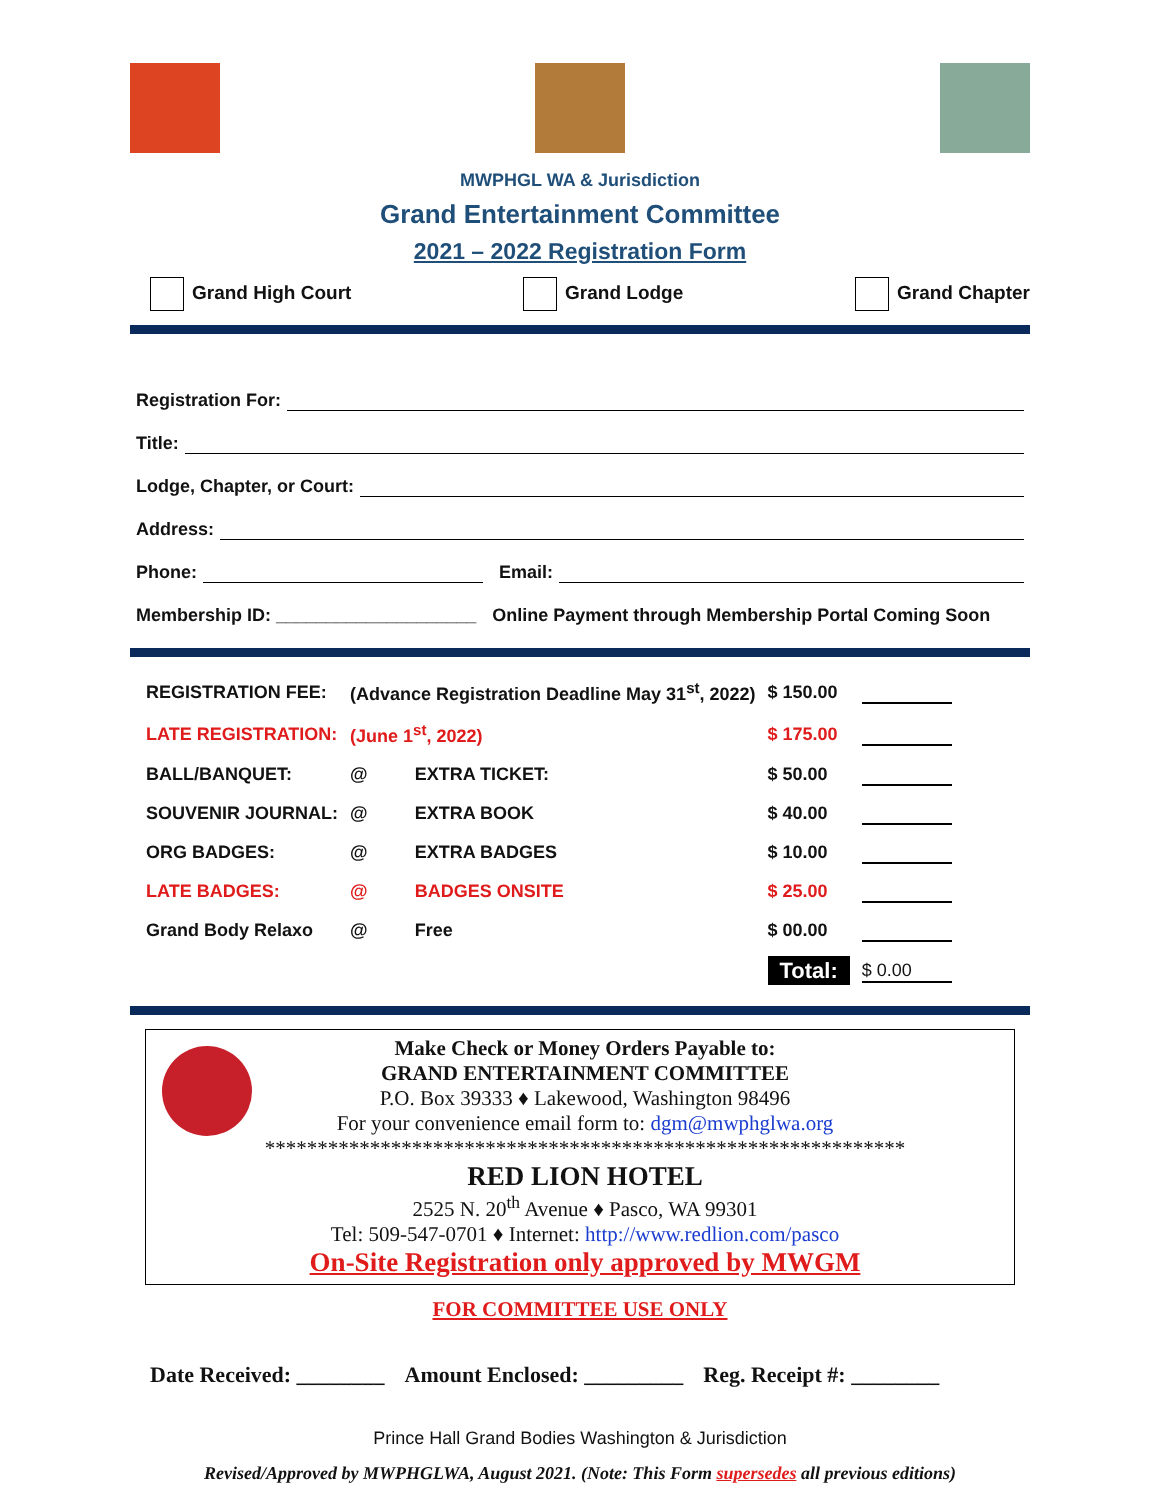MWPHGL WA & Jurisdiction
Grand Entertainment Committee
2021 – 2022 Registration Form
Grand High Court Grand Lodge Grand Chapter
Registration For:
Title:
Lodge, Chapter, or Court:
Address:
Phone: Email:
Membership ID: ____________________ Online Payment through Membership Portal Coming Soon
| REGISTRATION FEE: | (Advance Registration Deadline May 31<sup>st</sup>, 2022) | | $ 150.00 | |
| LATE REGISTRATION: | (June 1<sup>st</sup>, 2022) | | $ 175.00 | |
| BALL/BANQUET: | @ | EXTRA TICKET: | $ 50.00 | |
| SOUVENIR JOURNAL: | @ | EXTRA BOOK | $ 40.00 | |
| ORG BADGES: | @ | EXTRA BADGES | $ 10.00 | |
| LATE BADGES: | @ | BADGES ONSITE | $ 25.00 | |
| Grand Body Relaxo | @ | Free | $ 00.00 | |
| | | | Total: | $ 0.00 |
Make Check or Money Orders Payable to:
GRAND ENTERTAINMENT COMMITTEE
P.O. Box 39333 ♦ Lakewood, Washington 98496
For your convenience email form to: dgm@mwphglwa.org
*************************************************************
RED LION HOTEL
2525 N. 20<sup>th</sup> Avenue ♦ Pasco, WA 99301
Tel: 509-547-0701 ♦ Internet: http://www.redlion.com/pasco
On-Site Registration only approved by MWGM
FOR COMMITTEE USE ONLY
Date Received: ________ Amount Enclosed: _________ Reg. Receipt #: ________
Prince Hall Grand Bodies Washington & Jurisdiction
Revised/Approved by MWPHGLWA, August 2021. (Note: This Form supersedes all previous editions)